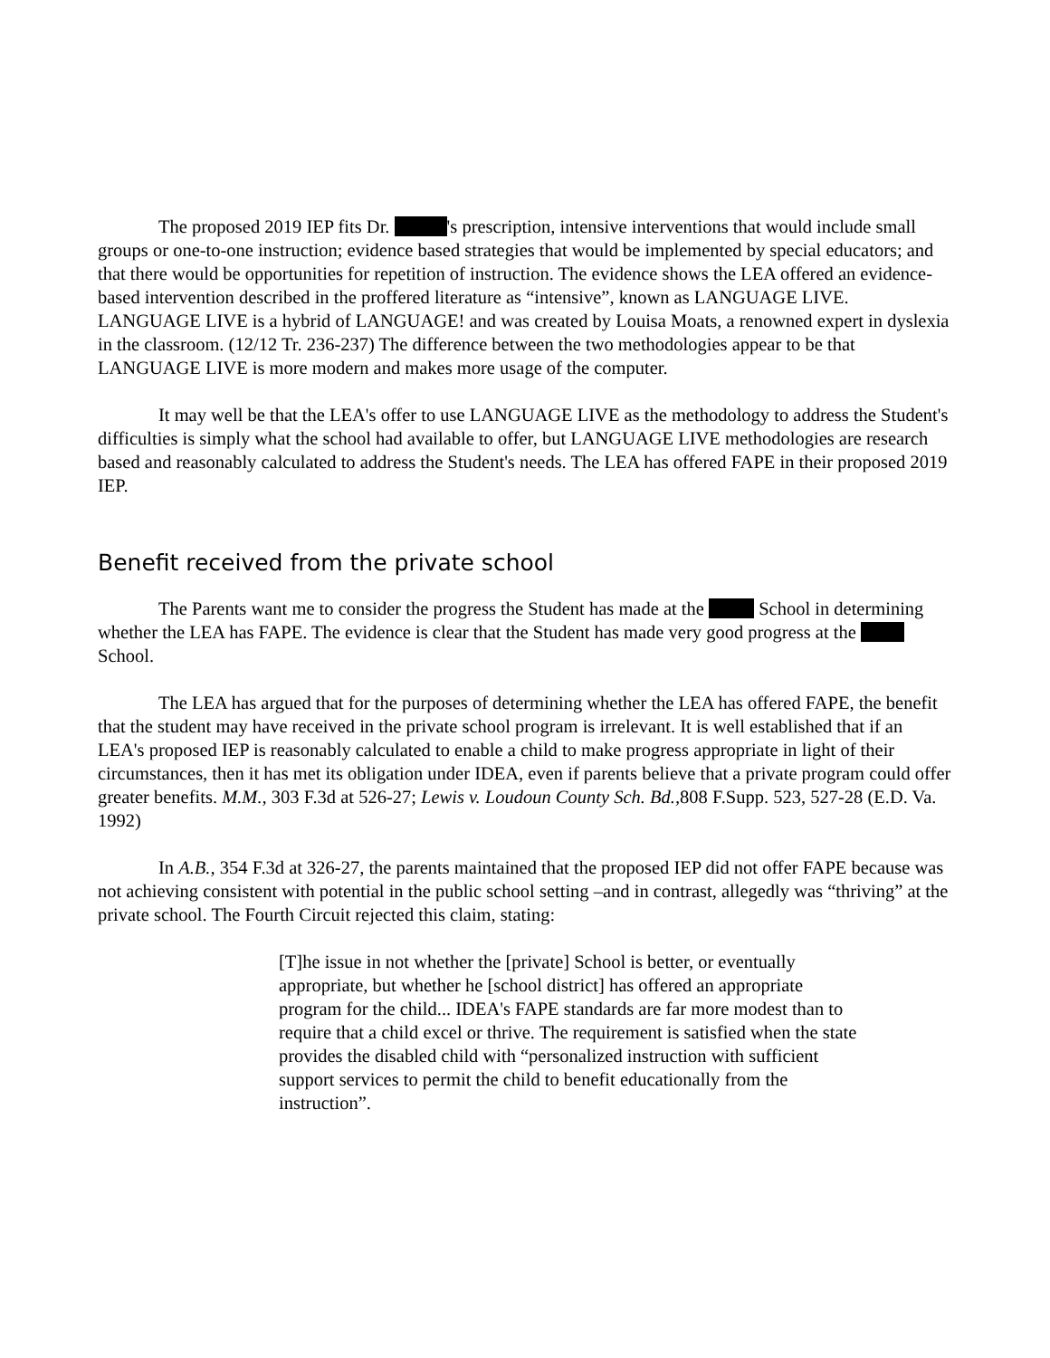The proposed 2019 IEP fits Dr. 's prescription, intensive interventions that would include small groups or one-to-one instruction; evidence based strategies that would be implemented by special educators; and that there would be opportunities for repetition of instruction. The evidence shows the LEA offered an evidence-based intervention described in the proffered literature as “intensive”, known as LANGUAGE LIVE. LANGUAGE LIVE is a hybrid of LANGUAGE! and was created by Louisa Moats, a renowned expert in dyslexia in the classroom. (12/12 Tr. 236-237) The difference between the two methodologies appear to be that LANGUAGE LIVE is more modern and makes more usage of the computer.
It may well be that the LEA's offer to use LANGUAGE LIVE as the methodology to address the Student's difficulties is simply what the school had available to offer, but LANGUAGE LIVE methodologies are research based and reasonably calculated to address the Student's needs. The LEA has offered FAPE in their proposed 2019 IEP.
Benefit received from the private school
The Parents want me to consider the progress the Student has made at the School in determining whether the LEA has FAPE. The evidence is clear that the Student has made very good progress at the School.
The LEA has argued that for the purposes of determining whether the LEA has offered FAPE, the benefit that the student may have received in the private school program is irrelevant. It is well established that if an LEA's proposed IEP is reasonably calculated to enable a child to make progress appropriate in light of their circumstances, then it has met its obligation under IDEA, even if parents believe that a private program could offer greater benefits. M.M., 303 F.3d at 526-27; Lewis v. Loudoun County Sch. Bd., 808 F.Supp. 523, 527-28 (E.D. Va. 1992)
In A.B., 354 F.3d at 326-27, the parents maintained that the proposed IEP did not offer FAPE because was not achieving consistent with potential in the public school setting –and in contrast, allegedly was “thriving” at the private school. The Fourth Circuit rejected this claim, stating:
[T]he issue in not whether the [private] School is better, or eventually appropriate, but whether he [school district] has offered an appropriate program for the child... IDEA's FAPE standards are far more modest than to require that a child excel or thrive. The requirement is satisfied when the state provides the disabled child with “personalized instruction with sufficient support services to permit the child to benefit educationally from the instruction”.